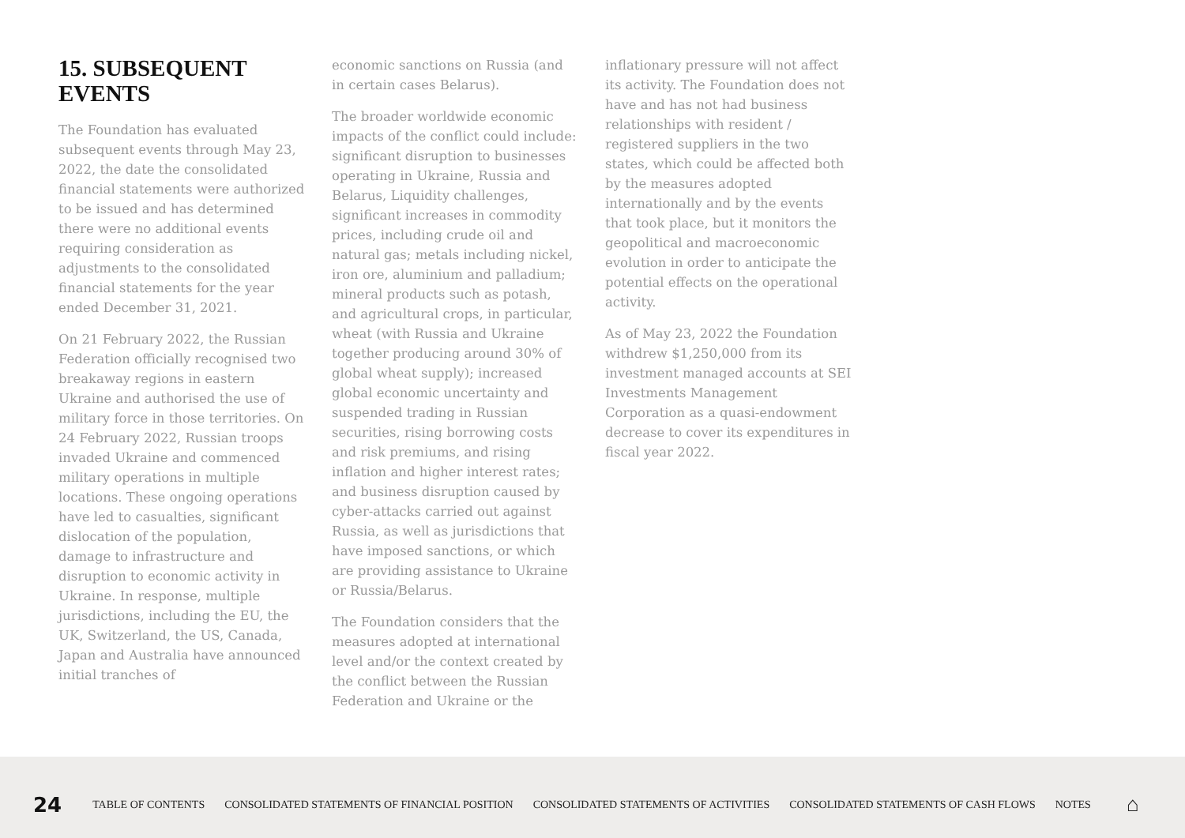15. SUBSEQUENT EVENTS
The Foundation has evaluated subsequent events through May 23, 2022, the date the consolidated financial statements were authorized to be issued and has determined there were no additional events requiring consideration as adjustments to the consolidated financial statements for the year ended December 31, 2021.
On 21 February 2022, the Russian Federation officially recognised two breakaway regions in eastern Ukraine and authorised the use of military force in those territories. On 24 February 2022, Russian troops invaded Ukraine and commenced military operations in multiple locations. These ongoing operations have led to casualties, significant dislocation of the population, damage to infrastructure and disruption to economic activity in Ukraine. In response, multiple jurisdictions, including the EU, the UK, Switzerland, the US, Canada, Japan and Australia have announced initial tranches of
economic sanctions on Russia (and in certain cases Belarus).
The broader worldwide economic impacts of the conflict could include: significant disruption to businesses operating in Ukraine, Russia and Belarus, Liquidity challenges, significant increases in commodity prices, including crude oil and natural gas; metals including nickel, iron ore, aluminium and palladium; mineral products such as potash, and agricultural crops, in particular, wheat (with Russia and Ukraine together producing around 30% of global wheat supply); increased global economic uncertainty and suspended trading in Russian securities, rising borrowing costs and risk premiums, and rising inflation and higher interest rates; and business disruption caused by cyber-attacks carried out against Russia, as well as jurisdictions that have imposed sanctions, or which are providing assistance to Ukraine or Russia/Belarus.
The Foundation considers that the measures adopted at international level and/or the context created by the conflict between the Russian Federation and Ukraine or the
inflationary pressure will not affect its activity. The Foundation does not have and has not had business relationships with resident / registered suppliers in the two states, which could be affected both by the measures adopted internationally and by the events that took place, but it monitors the geopolitical and macroeconomic evolution in order to anticipate the potential effects on the operational activity.
As of May 23, 2022 the Foundation withdrew $1,250,000 from its investment managed accounts at SEI Investments Management Corporation as a quasi-endowment decrease to cover its expenditures in fiscal year 2022.
24 TABLE OF CONTENTS CONSOLIDATED STATEMENTS OF FINANCIAL POSITION CONSOLIDATED STATEMENTS OF ACTIVITIES CONSOLIDATED STATEMENTS OF CASH FLOWS NOTES ⌂